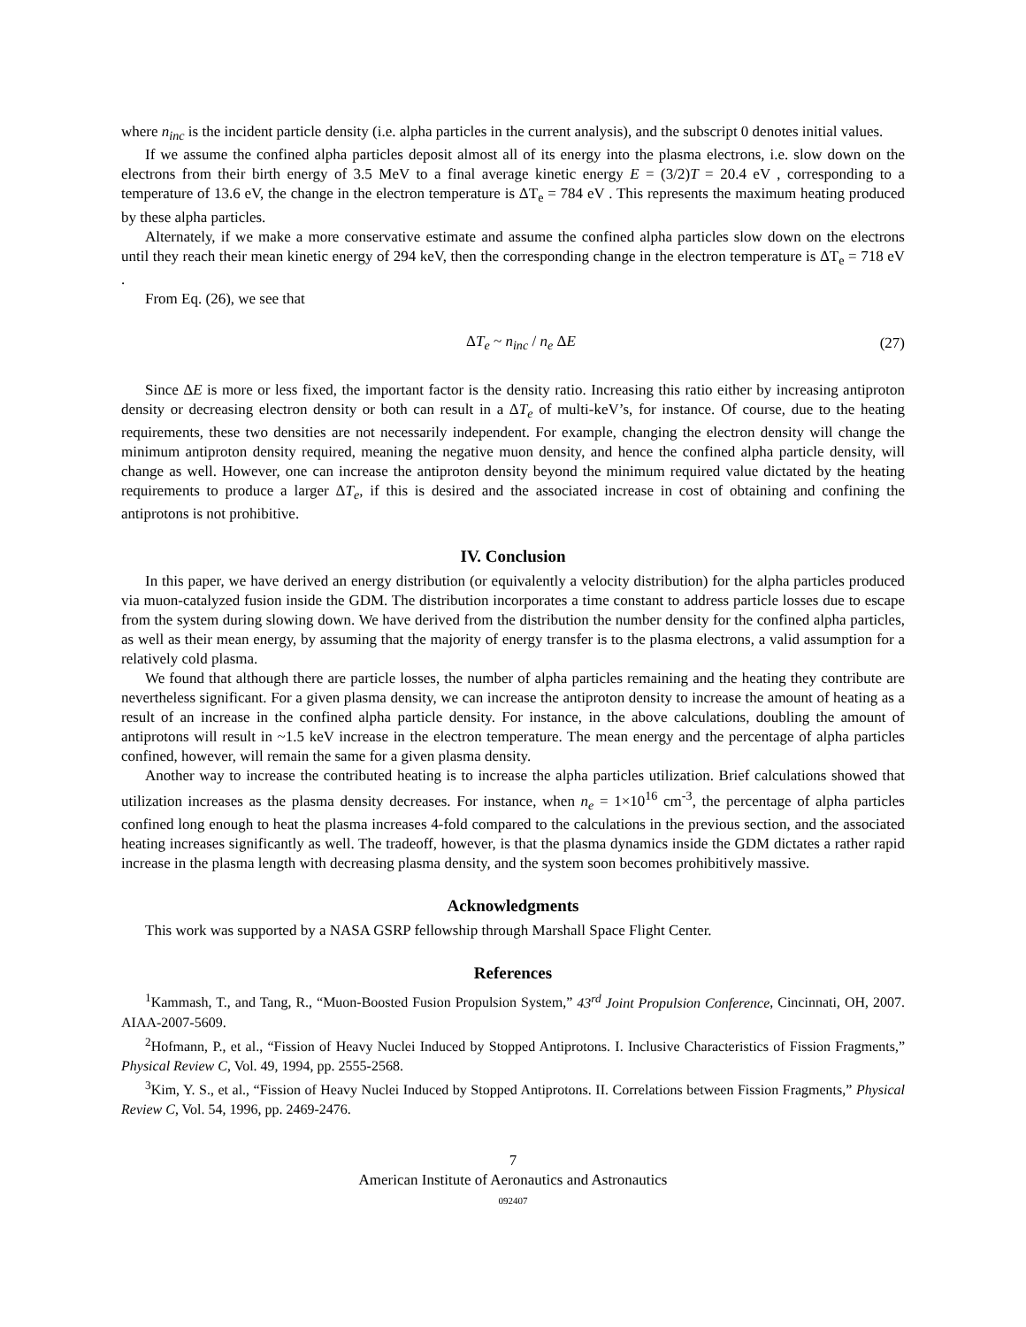where n<sub>inc</sub> is the incident particle density (i.e. alpha particles in the current analysis), and the subscript 0 denotes initial values.
If we assume the confined alpha particles deposit almost all of its energy into the plasma electrons, i.e. slow down on the electrons from their birth energy of 3.5 MeV to a final average kinetic energy E = (3/2)T = 20.4 eV , corresponding to a temperature of 13.6 eV, the change in the electron temperature is ΔT<sub>e</sub> = 784 eV . This represents the maximum heating produced by these alpha particles.
Alternately, if we make a more conservative estimate and assume the confined alpha particles slow down on the electrons until they reach their mean kinetic energy of 294 keV, then the corresponding change in the electron temperature is ΔT<sub>e</sub> = 718 eV .
From Eq. (26), we see that
ΔT<sub>e</sub> ~ n<sub>inc</sub> / n<sub>e</sub> ΔE (27)
Since ΔE is more or less fixed, the important factor is the density ratio. Increasing this ratio either by increasing antiproton density or decreasing electron density or both can result in a ΔT<sub>e</sub> of multi-keV’s, for instance. Of course, due to the heating requirements, these two densities are not necessarily independent. For example, changing the electron density will change the minimum antiproton density required, meaning the negative muon density, and hence the confined alpha particle density, will change as well. However, one can increase the antiproton density beyond the minimum required value dictated by the heating requirements to produce a larger ΔT<sub>e</sub>, if this is desired and the associated increase in cost of obtaining and confining the antiprotons is not prohibitive.
IV. Conclusion
In this paper, we have derived an energy distribution (or equivalently a velocity distribution) for the alpha particles produced via muon-catalyzed fusion inside the GDM. The distribution incorporates a time constant to address particle losses due to escape from the system during slowing down. We have derived from the distribution the number density for the confined alpha particles, as well as their mean energy, by assuming that the majority of energy transfer is to the plasma electrons, a valid assumption for a relatively cold plasma.
We found that although there are particle losses, the number of alpha particles remaining and the heating they contribute are nevertheless significant. For a given plasma density, we can increase the antiproton density to increase the amount of heating as a result of an increase in the confined alpha particle density. For instance, in the above calculations, doubling the amount of antiprotons will result in ~1.5 keV increase in the electron temperature. The mean energy and the percentage of alpha particles confined, however, will remain the same for a given plasma density.
Another way to increase the contributed heating is to increase the alpha particles utilization. Brief calculations showed that utilization increases as the plasma density decreases. For instance, when n<sub>e</sub> = 1×10<sup>16</sup> cm<sup>-3</sup>, the percentage of alpha particles confined long enough to heat the plasma increases 4-fold compared to the calculations in the previous section, and the associated heating increases significantly as well. The tradeoff, however, is that the plasma dynamics inside the GDM dictates a rather rapid increase in the plasma length with decreasing plasma density, and the system soon becomes prohibitively massive.
Acknowledgments
This work was supported by a NASA GSRP fellowship through Marshall Space Flight Center.
References
<sup>1</sup> Kammash, T., and Tang, R., “Muon-Boosted Fusion Propulsion System,” 43<sup>rd</sup> Joint Propulsion Conference, Cincinnati, OH, 2007. AIAA-2007-5609.
<sup>2</sup> Hofmann, P., et al., “Fission of Heavy Nuclei Induced by Stopped Antiprotons. I. Inclusive Characteristics of Fission Fragments,” Physical Review C, Vol. 49, 1994, pp. 2555-2568.
<sup>3</sup> Kim, Y. S., et al., “Fission of Heavy Nuclei Induced by Stopped Antiprotons. II. Correlations between Fission Fragments,” Physical Review C, Vol. 54, 1996, pp. 2469-2476.
7
American Institute of Aeronautics and Astronautics
092407